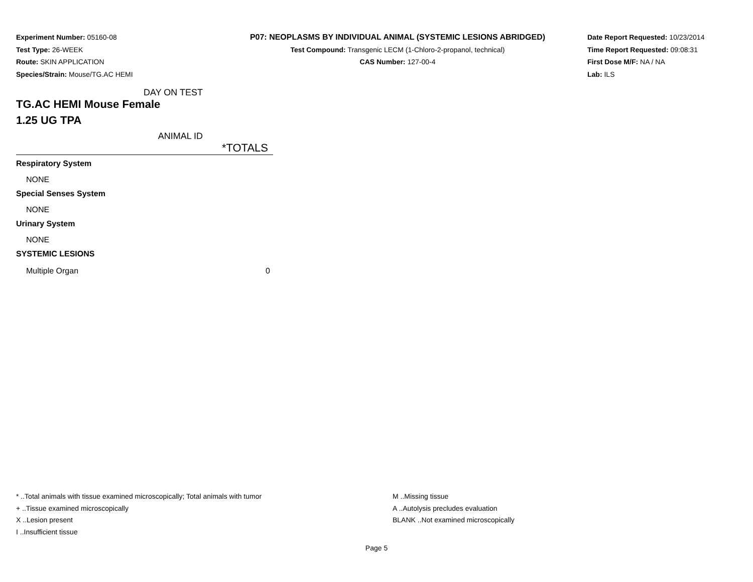Experiment Number: 05160-08
Test Type: 26-WEEK
Route: SKIN APPLICATION
Species/Strain: Mouse/TG.AC HEMI
P07: NEOPLASMS BY INDIVIDUAL ANIMAL (SYSTEMIC LESIONS ABRIDGED)
Test Compound: Transgenic LECM (1-Chloro-2-propanol, technical)
CAS Number: 127-00-4
Date Report Requested: 10/23/2014
Time Report Requested: 09:08:31
First Dose M/F: NA / NA
Lab: ILS
| DAY ON TEST | |
| TG.AC HEMI Mouse Female 1.25 UG TPA | |
| ANIMAL ID | |
| | *TOTALS |
| Respiratory System | |
| NONE | |
| Special Senses System | |
| NONE | |
| Urinary System | |
| NONE | |
| SYSTEMIC LESIONS | |
| Multiple Organ | 0 |
* ..Total animals with tissue examined microscopically; Total animals with tumor
+ ..Tissue examined microscopically
X ..Lesion present
I ..Insufficient tissue
M ..Missing tissue
A ..Autolysis precludes evaluation
BLANK ..Not examined microscopically
Page 5